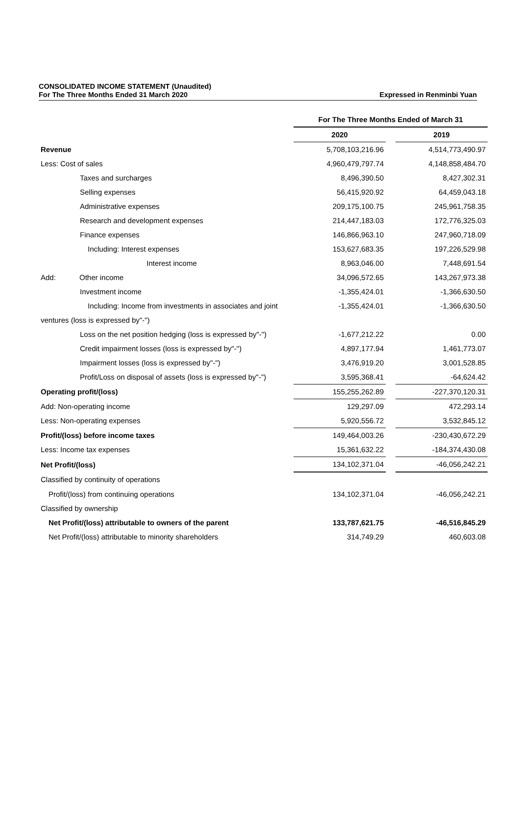CONSOLIDATED INCOME STATEMENT (Unaudited)
For The Three Months Ended 31 March 2020
Expressed in Renminbi Yuan
| | For The Three Months Ended of March 31 | | |
| | 2020 | | 2019 |
| Revenue | 5,708,103,216.96 | | 4,514,773,490.97 |
| Less: Cost of sales | 4,960,479,797.74 | | 4,148,858,484.70 |
| Taxes and surcharges | 8,496,390.50 | | 8,427,302.31 |
| Selling expenses | 56,415,920.92 | | 64,459,043.18 |
| Administrative expenses | 209,175,100.75 | | 245,961,758.35 |
| Research and development expenses | 214,447,183.03 | | 172,776,325.03 |
| Finance expenses | 146,866,963.10 | | 247,960,718.09 |
| Including: Interest expenses | 153,627,683.35 | | 197,226,529.98 |
| Interest income | 8,963,046.00 | | 7,448,691.54 |
| Add: Other income | 34,096,572.65 | | 143,267,973.38 |
| Investment income | -1,355,424.01 | | -1,366,630.50 |
| Including: Income from investments in associates and joint | -1,355,424.01 | | -1,366,630.50 |
| ventures (loss is expressed by"-") | | | |
| Loss on the net position hedging (loss is expressed by"-") | -1,677,212.22 | | 0.00 |
| Credit impairment losses (loss is expressed by"-") | 4,897,177.94 | | 1,461,773.07 |
| Impairment losses (loss is expressed by"-") | 3,476,919.20 | | 3,001,528.85 |
| Profit/Loss on disposal of assets (loss is expressed by"-") | 3,595,368.41 | | -64,624.42 |
| Operating profit/(loss) | 155,255,262.89 | | -227,370,120.31 |
| Add: Non-operating income | 129,297.09 | | 472,293.14 |
| Less: Non-operating expenses | 5,920,556.72 | | 3,532,845.12 |
| Profit/(loss) before income taxes | 149,464,003.26 | | -230,430,672.29 |
| Less: Income tax expenses | 15,361,632.22 | | -184,374,430.08 |
| Net Profit/(loss) | 134,102,371.04 | | -46,056,242.21 |
| Classified by continuity of operations | | | |
| Profit/(loss) from continuing operations | 134,102,371.04 | | -46,056,242.21 |
| Classified by ownership | | | |
| Net Profit/(loss) attributable to owners of the parent | 133,787,621.75 | | -46,516,845.29 |
| Net Profit/(loss) attributable to minority shareholders | 314,749.29 | | 460,603.08 |